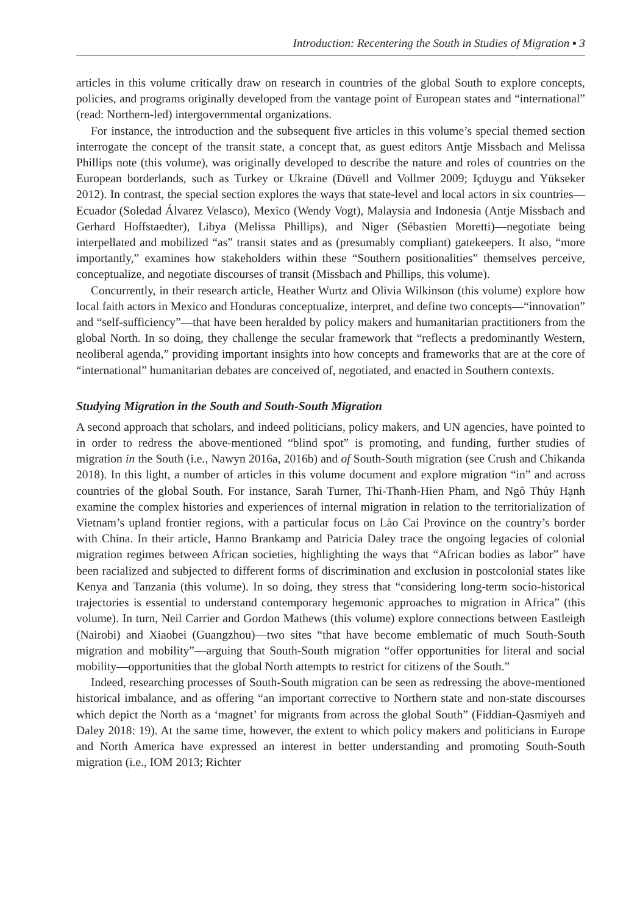Introduction: Recentering the South in Studies of Migration ▪ 3
articles in this volume critically draw on research in countries of the global South to explore concepts, policies, and programs originally developed from the vantage point of European states and “international” (read: Northern-led) intergovernmental organizations.
For instance, the introduction and the subsequent five articles in this volume’s special themed section interrogate the concept of the transit state, a concept that, as guest editors Antje Missbach and Melissa Phillips note (this volume), was originally developed to describe the nature and roles of countries on the European borderlands, such as Turkey or Ukraine (Düvell and Vollmer 2009; Içduygu and Yükseker 2012). In contrast, the special section explores the ways that state-level and local actors in six countries—Ecuador (Soledad Álvarez Velasco), Mexico (Wendy Vogt), Malaysia and Indonesia (Antje Missbach and Gerhard Hoffstaedter), Libya (Melissa Phillips), and Niger (Sébastien Moretti)—negotiate being interpellated and mobilized “as” transit states and as (presumably compliant) gatekeepers. It also, “more importantly,” examines how stakeholders within these “Southern positionalities” themselves perceive, conceptualize, and negotiate discourses of transit (Missbach and Phillips, this volume).
Concurrently, in their research article, Heather Wurtz and Olivia Wilkinson (this volume) explore how local faith actors in Mexico and Honduras conceptualize, interpret, and define two concepts—“innovation” and “self-sufficiency”—that have been heralded by policy makers and humanitarian practitioners from the global North. In so doing, they challenge the secular framework that “reflects a predominantly Western, neoliberal agenda,” providing important insights into how concepts and frameworks that are at the core of “international” humanitarian debates are conceived of, negotiated, and enacted in Southern contexts.
Studying Migration in the South and South-South Migration
A second approach that scholars, and indeed politicians, policy makers, and UN agencies, have pointed to in order to redress the above-mentioned “blind spot” is promoting, and funding, further studies of migration in the South (i.e., Nawyn 2016a, 2016b) and of South-South migration (see Crush and Chikanda 2018). In this light, a number of articles in this volume document and explore migration “in” and across countries of the global South. For instance, Sarah Turner, Thi-Thanh-Hien Pham, and Ngô Thủy Hạnh examine the complex histories and experiences of internal migration in relation to the territorialization of Vietnam’s upland frontier regions, with a particular focus on Lào Cai Province on the country’s border with China. In their article, Hanno Brankamp and Patricia Daley trace the ongoing legacies of colonial migration regimes between African societies, highlighting the ways that “African bodies as labor” have been racialized and subjected to different forms of discrimination and exclusion in postcolonial states like Kenya and Tanzania (this volume). In so doing, they stress that “considering long-term socio-historical trajectories is essential to understand contemporary hegemonic approaches to migration in Africa” (this volume). In turn, Neil Carrier and Gordon Mathews (this volume) explore connections between Eastleigh (Nairobi) and Xiaobei (Guangzhou)—two sites “that have become emblematic of much South-South migration and mobility”—arguing that South-South migration “offer opportunities for literal and social mobility—opportunities that the global North attempts to restrict for citizens of the South.”
Indeed, researching processes of South-South migration can be seen as redressing the above-mentioned historical imbalance, and as offering “an important corrective to Northern state and non-state discourses which depict the North as a ‘magnet’ for migrants from across the global South” (Fiddian-Qasmiyeh and Daley 2018: 19). At the same time, however, the extent to which policy makers and politicians in Europe and North America have expressed an interest in better understanding and promoting South-South migration (i.e., IOM 2013; Richter